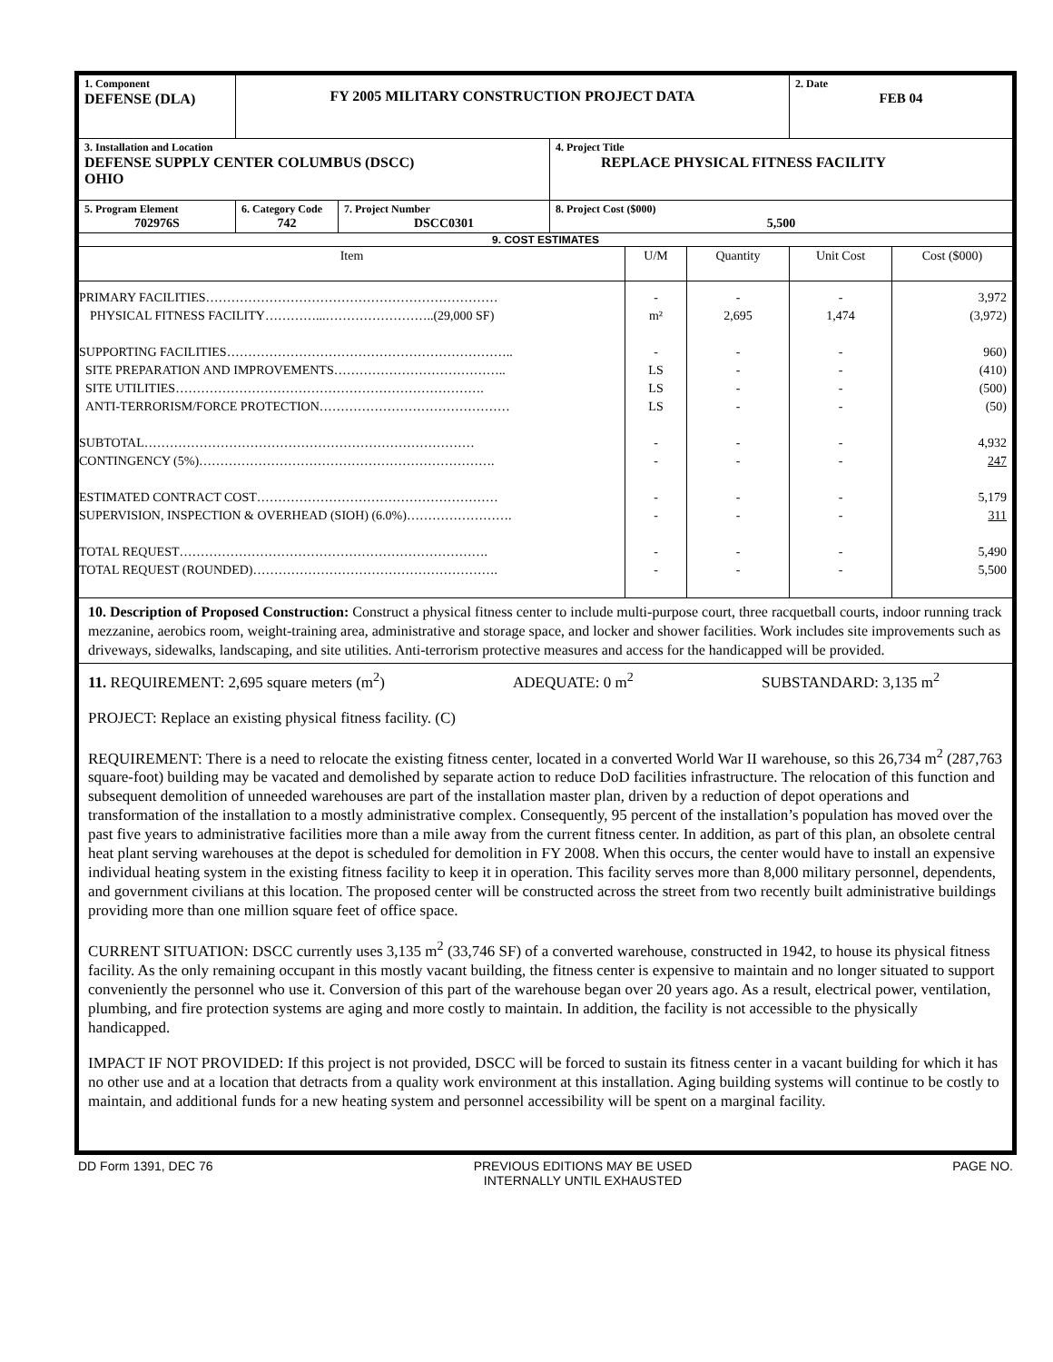| 1. Component DEFENSE (DLA) | FY 2005 MILITARY CONSTRUCTION PROJECT DATA | | | | | 2. Date FEB 04 | |
| 3. Installation and Location DEFENSE SUPPLY CENTER COLUMBUS (DSCC) OHIO | | | 4. Project Title REPLACE PHYSICAL FITNESS FACILITY | | | | |
| 5. Program Element 702976S | 6. Category Code 742 | 7. Project Number DSCC0301 | 8. Project Cost ($000) 5,500 | | | | |
| 9. COST ESTIMATES | | | | | | | |
| Item | | | | U/M | Quantity | Unit Cost | Cost ($000) |
| PRIMARY FACILITIES…………………………………………………………… PHYSICAL FITNESS FACILITY…………...……………………..(29,000 SF) SUPPORTING FACILITIES………………………………………………………….. SITE PREPARATION AND IMPROVEMENTS………………………………….. SITE UTILITIES………………………………………………………………. ANTI-TERRORISM/FORCE PROTECTION……………………………………… SUBTOTAL…………………………………………………………………… CONTINGENCY (5%)……………………………………………………………. ESTIMATED CONTRACT COST………………………………………………… SUPERVISION, INSPECTION & OVERHEAD (SIOH) (6.0%)……………………. TOTAL REQUEST………………………………………………………………. TOTAL REQUEST (ROUNDED)…………………………………………………. | | | | - m² - LS LS LS - - - - - - | - 2,695 - - - - - - - - - - | - 1,474 - - - - - - - - - - | 3,972 (3,972) 960) (410) (500) (50) 4,932 247 5,179 311 5,490 5,500 |
| 10. Description of Proposed Construction: Construct a physical fitness center to include multi-purpose court, three racquetball courts, indoor running track mezzanine, aerobics room, weight-training area, administrative and storage space, and locker and shower facilities. Work includes site improvements such as driveways, sidewalks, landscaping, and site utilities. Anti-terrorism protective measures and access for the handicapped will be provided. | | | | | | | |
| 11. REQUIREMENT: 2,695 square meters (m<sup>2</sup>) ADEQUATE: 0 m<sup>2</sup> SUBSTANDARD: 3,135 m<sup>2</sup> PROJECT: Replace an existing physical fitness facility. (C) REQUIREMENT: There is a need to relocate the existing fitness center, located in a converted World War II warehouse, so this 26,734 m<sup>2</sup> (287,763 square-foot) building may be vacated and demolished by separate action to reduce DoD facilities infrastructure. The relocation of this function and subsequent demolition of unneeded warehouses are part of the installation master plan, driven by a reduction of depot operations and transformation of the installation to a mostly administrative complex. Consequently, 95 percent of the installation’s population has moved over the past five years to administrative facilities more than a mile away from the current fitness center. In addition, as part of this plan, an obsolete central heat plant serving warehouses at the depot is scheduled for demolition in FY 2008. When this occurs, the center would have to install an expensive individual heating system in the existing fitness facility to keep it in operation. This facility serves more than 8,000 military personnel, dependents, and government civilians at this location. The proposed center will be constructed across the street from two recently built administrative buildings providing more than one million square feet of office space. CURRENT SITUATION: DSCC currently uses 3,135 m<sup>2</sup> (33,746 SF) of a converted warehouse, constructed in 1942, to house its physical fitness facility. As the only remaining occupant in this mostly vacant building, the fitness center is expensive to maintain and no longer situated to support conveniently the personnel who use it. Conversion of this part of the warehouse began over 20 years ago. As a result, electrical power, ventilation, plumbing, and fire protection systems are aging and more costly to maintain. In addition, the facility is not accessible to the physically handicapped. IMPACT IF NOT PROVIDED: If this project is not provided, DSCC will be forced to sustain its fitness center in a vacant building for which it has no other use and at a location that detracts from a quality work environment at this installation. Aging building systems will continue to be costly to maintain, and additional funds for a new heating system and personnel accessibility will be spent on a marginal facility. | | | | | | | |
DD Form 1391, DEC 76 PREVIOUS EDITIONS MAY BE USED
INTERNALLY UNTIL EXHAUSTED PAGE NO.